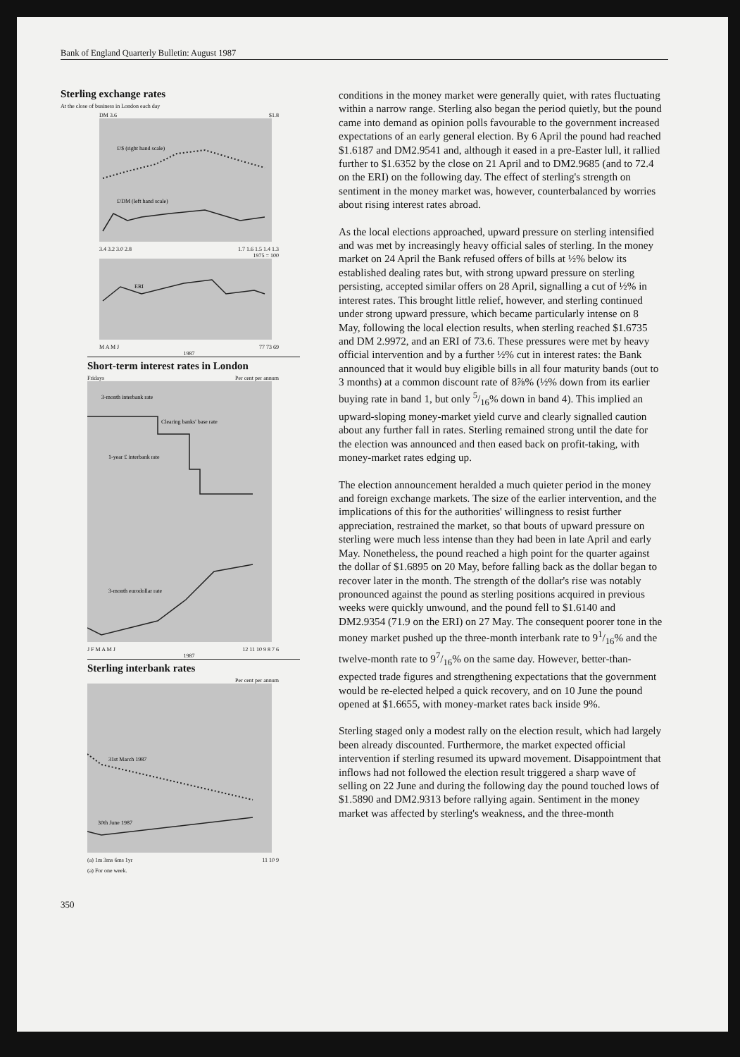Bank of England Quarterly Bulletin: August 1987
Sterling exchange rates
At the close of business in London each day
DM 3.6 $1.8
£/$ (right hand scale)
£/DM (left hand scale)
3.4 3.2 3.0 2.8 1.7 1.6 1.5 1.4 1.3
1975 = 100
ERI
M A M J 77 73 69
1987
Short-term interest rates in London
Fridays Per cent per annum
3-month interbank rate
Clearing banks' base rate
1-year £ interbank rate
3-month eurodollar rate
J F M A M J 12 11 10 9 8 7 6
1987
Sterling interbank rates
Per cent per annum
31st March 1987
30th June 1987
(a) 1m 3ms 6ms 1yr 11 10 9
(a) For one week.
conditions in the money market were generally quiet, with rates fluctuating within a narrow range. Sterling also began the period quietly, but the pound came into demand as opinion polls favourable to the government increased expectations of an early general election. By 6 April the pound had reached $1.6187 and DM2.9541 and, although it eased in a pre-Easter lull, it rallied further to $1.6352 by the close on 21 April and to DM2.9685 (and to 72.4 on the ERI) on the following day. The effect of sterling's strength on sentiment in the money market was, however, counterbalanced by worries about rising interest rates abroad.
As the local elections approached, upward pressure on sterling intensified and was met by increasingly heavy official sales of sterling. In the money market on 24 April the Bank refused offers of bills at ½% below its established dealing rates but, with strong upward pressure on sterling persisting, accepted similar offers on 28 April, signalling a cut of ½% in interest rates. This brought little relief, however, and sterling continued under strong upward pressure, which became particularly intense on 8 May, following the local election results, when sterling reached $1.6735 and DM 2.9972, and an ERI of 73.6. These pressures were met by heavy official intervention and by a further ½% cut in interest rates: the Bank announced that it would buy eligible bills in all four maturity bands (out to 3 months) at a common discount rate of 8⅞% (½% down from its earlier buying rate in band 1, but only 5/16% down in band 4). This implied an upward-sloping money-market yield curve and clearly signalled caution about any further fall in rates. Sterling remained strong until the date for the election was announced and then eased back on profit-taking, with money-market rates edging up.
The election announcement heralded a much quieter period in the money and foreign exchange markets. The size of the earlier intervention, and the implications of this for the authorities' willingness to resist further appreciation, restrained the market, so that bouts of upward pressure on sterling were much less intense than they had been in late April and early May. Nonetheless, the pound reached a high point for the quarter against the dollar of $1.6895 on 20 May, before falling back as the dollar began to recover later in the month. The strength of the dollar's rise was notably pronounced against the pound as sterling positions acquired in previous weeks were quickly unwound, and the pound fell to $1.6140 and DM2.9354 (71.9 on the ERI) on 27 May. The consequent poorer tone in the money market pushed up the three-month interbank rate to 91/16% and the twelve-month rate to 97/16% on the same day. However, better-than-expected trade figures and strengthening expectations that the government would be re-elected helped a quick recovery, and on 10 June the pound opened at $1.6655, with money-market rates back inside 9%.
Sterling staged only a modest rally on the election result, which had largely been already discounted. Furthermore, the market expected official intervention if sterling resumed its upward movement. Disappointment that inflows had not followed the election result triggered a sharp wave of selling on 22 June and during the following day the pound touched lows of $1.5890 and DM2.9313 before rallying again. Sentiment in the money market was affected by sterling's weakness, and the three-month
350